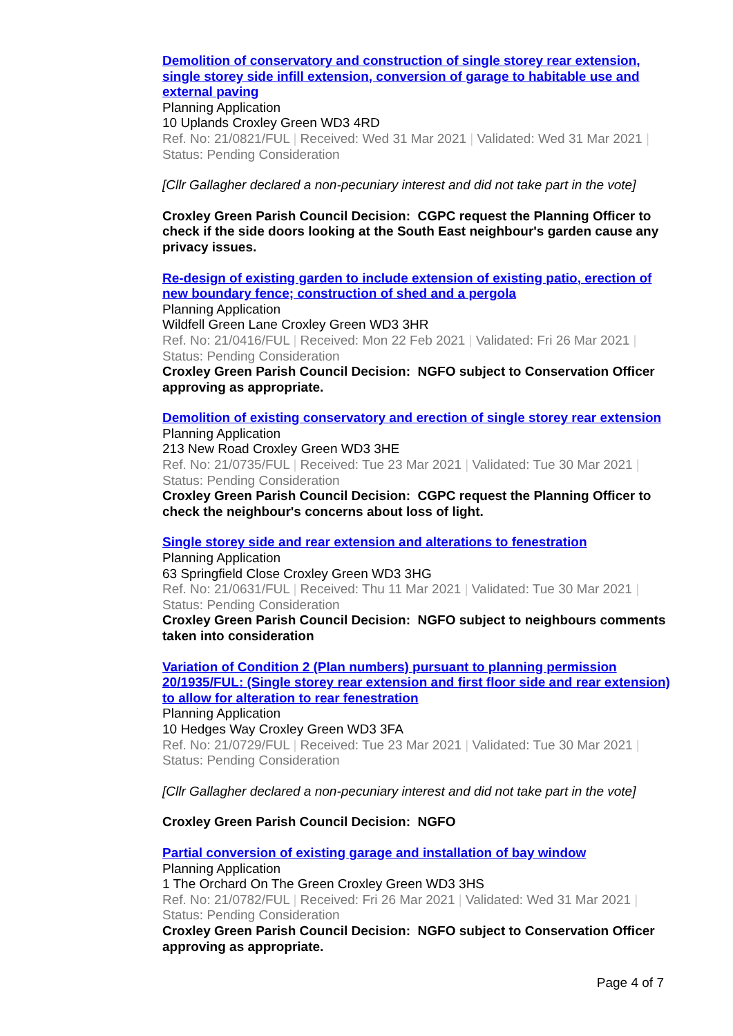Demolition of conservatory and construction of single storey rear extension, single storey side infill extension, conversion of garage to habitable use and external paving
Planning Application
10 Uplands Croxley Green WD3 4RD
Ref. No: 21/0821/FUL | Received: Wed 31 Mar 2021 | Validated: Wed 31 Mar 2021 | Status: Pending Consideration
[Cllr Gallagher declared a non-pecuniary interest and did not take part in the vote]
Croxley Green Parish Council Decision: CGPC request the Planning Officer to check if the side doors looking at the South East neighbour's garden cause any privacy issues.
Re-design of existing garden to include extension of existing patio, erection of new boundary fence; construction of shed and a pergola
Planning Application
Wildfell Green Lane Croxley Green WD3 3HR
Ref. No: 21/0416/FUL | Received: Mon 22 Feb 2021 | Validated: Fri 26 Mar 2021 | Status: Pending Consideration
Croxley Green Parish Council Decision: NGFO subject to Conservation Officer approving as appropriate.
Demolition of existing conservatory and erection of single storey rear extension
Planning Application
213 New Road Croxley Green WD3 3HE
Ref. No: 21/0735/FUL | Received: Tue 23 Mar 2021 | Validated: Tue 30 Mar 2021 | Status: Pending Consideration
Croxley Green Parish Council Decision: CGPC request the Planning Officer to check the neighbour's concerns about loss of light.
Single storey side and rear extension and alterations to fenestration
Planning Application
63 Springfield Close Croxley Green WD3 3HG
Ref. No: 21/0631/FUL | Received: Thu 11 Mar 2021 | Validated: Tue 30 Mar 2021 | Status: Pending Consideration
Croxley Green Parish Council Decision: NGFO subject to neighbours comments taken into consideration
Variation of Condition 2 (Plan numbers) pursuant to planning permission 20/1935/FUL: (Single storey rear extension and first floor side and rear extension) to allow for alteration to rear fenestration
Planning Application
10 Hedges Way Croxley Green WD3 3FA
Ref. No: 21/0729/FUL | Received: Tue 23 Mar 2021 | Validated: Tue 30 Mar 2021 | Status: Pending Consideration
[Cllr Gallagher declared a non-pecuniary interest and did not take part in the vote]
Croxley Green Parish Council Decision: NGFO
Partial conversion of existing garage and installation of bay window
Planning Application
1 The Orchard On The Green Croxley Green WD3 3HS
Ref. No: 21/0782/FUL | Received: Fri 26 Mar 2021 | Validated: Wed 31 Mar 2021 | Status: Pending Consideration
Croxley Green Parish Council Decision: NGFO subject to Conservation Officer approving as appropriate.
Page 4 of 7